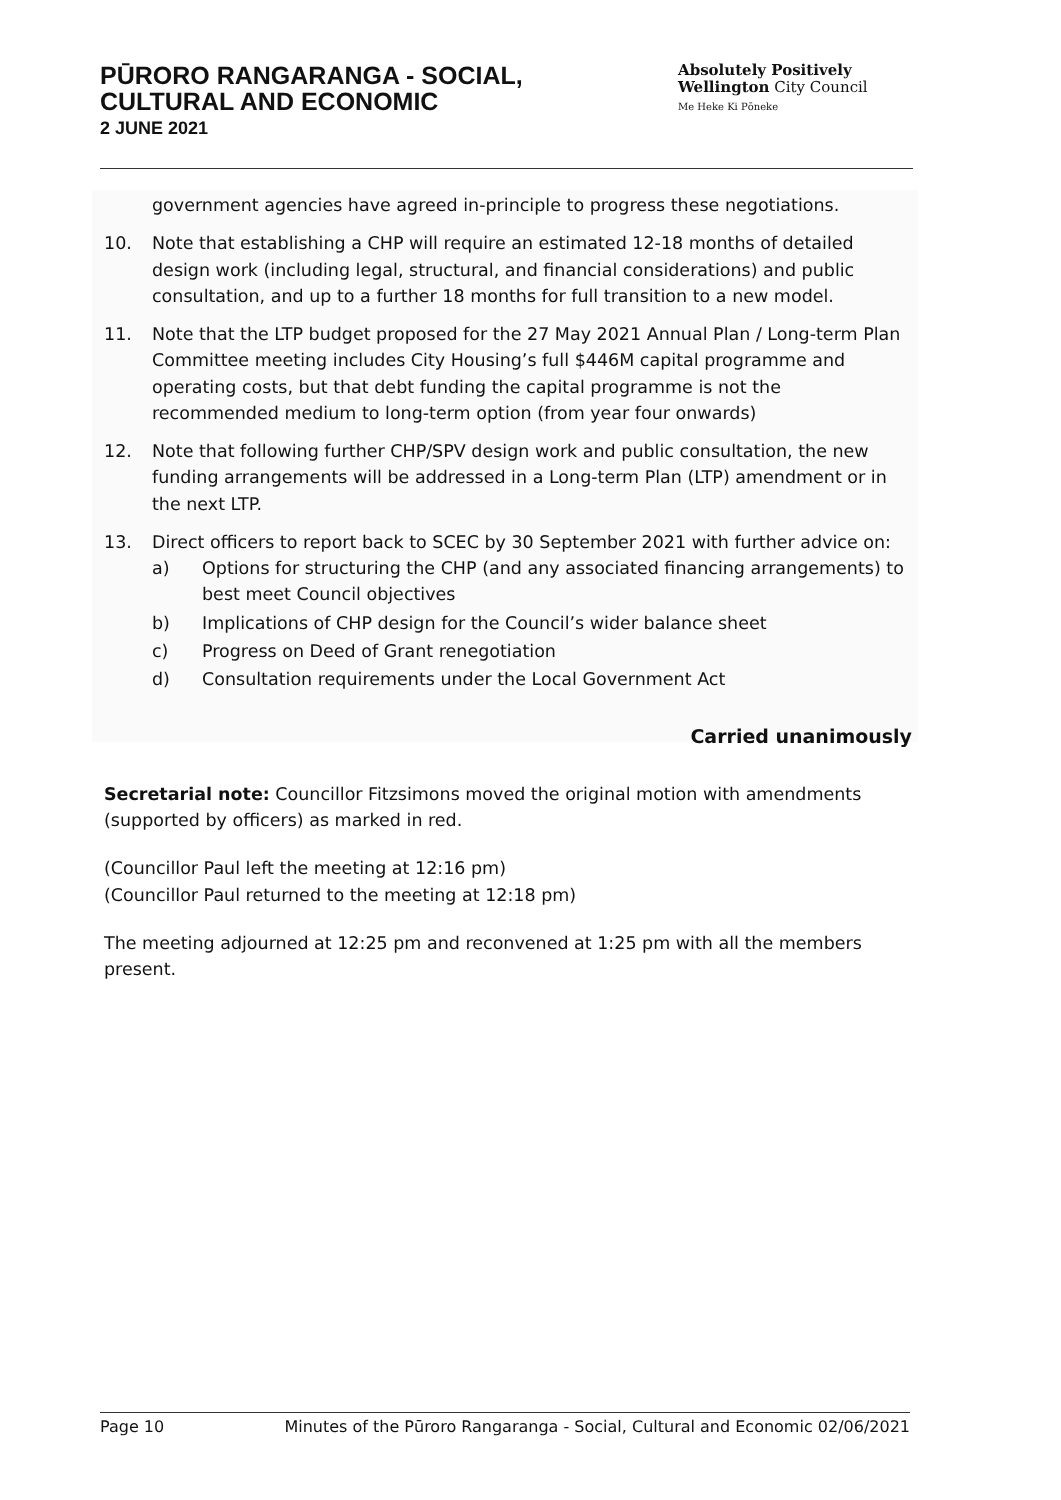PŪRORO RANGARANGA - SOCIAL,
CULTURAL AND ECONOMIC
2 JUNE 2021
Absolutely Positively
Wellington City Council
Me Heke Ki Pōneke
government agencies have agreed in-principle to progress these negotiations.
10. Note that establishing a CHP will require an estimated 12-18 months of detailed design work (including legal, structural, and financial considerations) and public consultation, and up to a further 18 months for full transition to a new model.
11. Note that the LTP budget proposed for the 27 May 2021 Annual Plan / Long-term Plan Committee meeting includes City Housing’s full $446M capital programme and operating costs, but that debt funding the capital programme is not the recommended medium to long-term option (from year four onwards)
12. Note that following further CHP/SPV design work and public consultation, the new funding arrangements will be addressed in a Long-term Plan (LTP) amendment or in the next LTP.
13. Direct officers to report back to SCEC by 30 September 2021 with further advice on:
a) Options for structuring the CHP (and any associated financing arrangements) to best meet Council objectives
b) Implications of CHP design for the Council’s wider balance sheet
c) Progress on Deed of Grant renegotiation
d) Consultation requirements under the Local Government Act
Carried unanimously
Secretarial note: Councillor Fitzsimons moved the original motion with amendments (supported by officers) as marked in red.
(Councillor Paul left the meeting at 12:16 pm)
(Councillor Paul returned to the meeting at 12:18 pm)
The meeting adjourned at 12:25 pm and reconvened at 1:25 pm with all the members present.
Page 10 Minutes of the Pūroro Rangaranga - Social, Cultural and Economic 02/06/2021